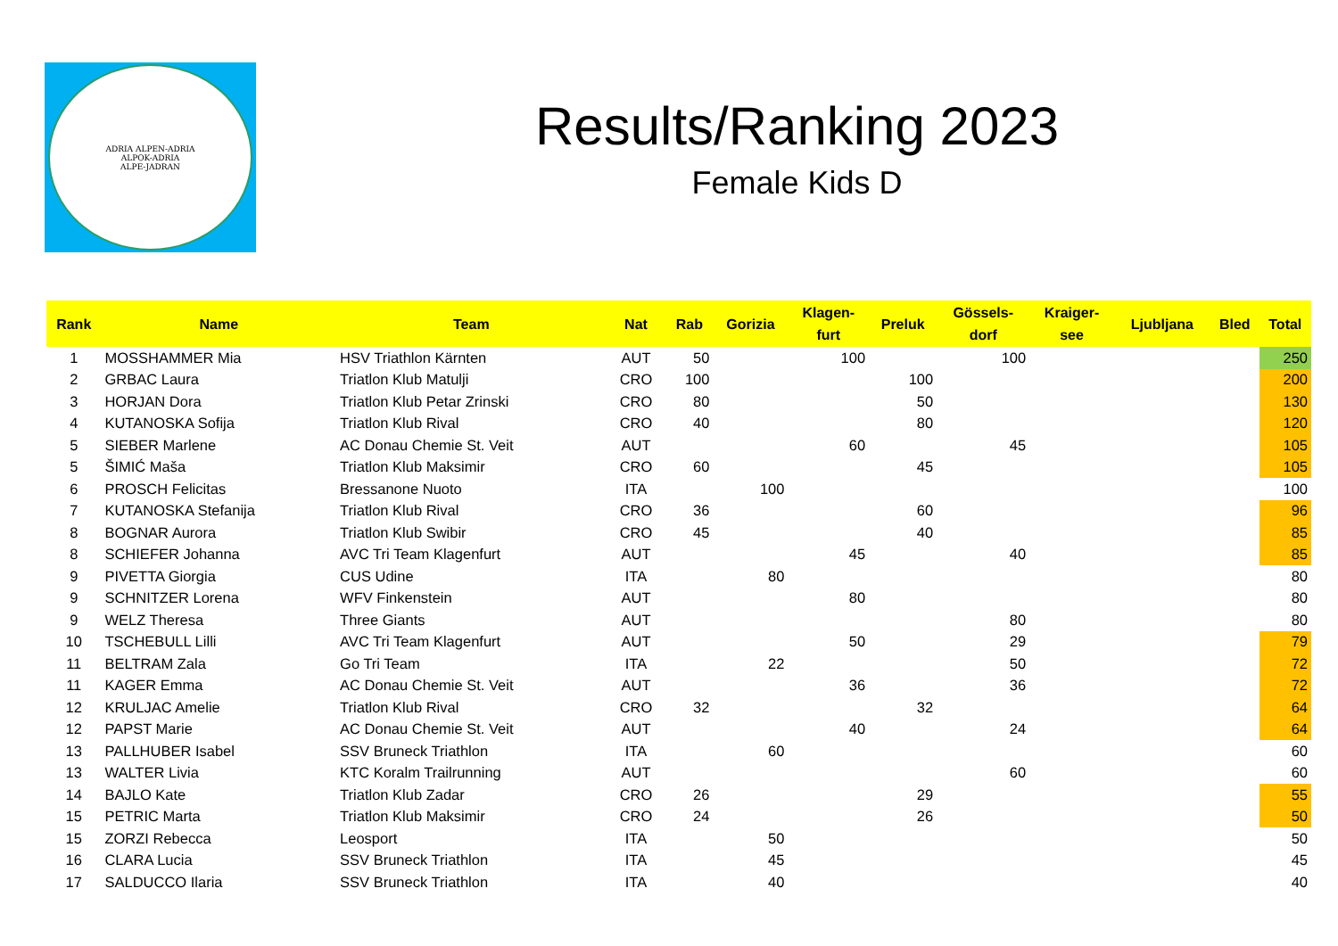ADRIA ALPEN-ADRIA
ALPOK-ADRIA
ALPE-JADRAN
Results/Ranking 2023
Female Kids D
| Rank | Name | Team | Nat | Rab | Gorizia | Klagen- furt | Preluk | Gössels- dorf | Kraiger- see | Ljubljana | Bled | Total |
| --- | --- | --- | --- | --- | --- | --- | --- | --- | --- | --- | --- | --- |
| 1 | MOSSHAMMER Mia | HSV Triathlon Kärnten | AUT | 50 | | 100 | | 100 | | | | 250 |
| 2 | GRBAC Laura | Triatlon Klub Matulji | CRO | 100 | | | 100 | | | | | 200 |
| 3 | HORJAN Dora | Triatlon Klub Petar Zrinski | CRO | 80 | | | 50 | | | | | 130 |
| 4 | KUTANOSKA Sofija | Triatlon Klub Rival | CRO | 40 | | | 80 | | | | | 120 |
| 5 | SIEBER Marlene | AC Donau Chemie St. Veit | AUT | | | 60 | | 45 | | | | 105 |
| 5 | ŠIMIĆ Maša | Triatlon Klub Maksimir | CRO | 60 | | | 45 | | | | | 105 |
| 6 | PROSCH Felicitas | Bressanone Nuoto | ITA | | 100 | | | | | | | 100 |
| 7 | KUTANOSKA Stefanija | Triatlon Klub Rival | CRO | 36 | | | 60 | | | | | 96 |
| 8 | BOGNAR Aurora | Triatlon Klub Swibir | CRO | 45 | | | 40 | | | | | 85 |
| 8 | SCHIEFER Johanna | AVC Tri Team Klagenfurt | AUT | | | 45 | | 40 | | | | 85 |
| 9 | PIVETTA Giorgia | CUS Udine | ITA | | 80 | | | | | | | 80 |
| 9 | SCHNITZER Lorena | WFV Finkenstein | AUT | | | 80 | | | | | | 80 |
| 9 | WELZ Theresa | Three Giants | AUT | | | | | 80 | | | | 80 |
| 10 | TSCHEBULL Lilli | AVC Tri Team Klagenfurt | AUT | | | 50 | | 29 | | | | 79 |
| 11 | BELTRAM Zala | Go Tri Team | ITA | | 22 | | | 50 | | | | 72 |
| 11 | KAGER Emma | AC Donau Chemie St. Veit | AUT | | | 36 | | 36 | | | | 72 |
| 12 | KRULJAC Amelie | Triatlon Klub Rival | CRO | 32 | | | 32 | | | | | 64 |
| 12 | PAPST Marie | AC Donau Chemie St. Veit | AUT | | | 40 | | 24 | | | | 64 |
| 13 | PALLHUBER Isabel | SSV Bruneck Triathlon | ITA | | 60 | | | | | | | 60 |
| 13 | WALTER Livia | KTC Koralm Trailrunning | AUT | | | | | 60 | | | | 60 |
| 14 | BAJLO Kate | Triatlon Klub Zadar | CRO | 26 | | | 29 | | | | | 55 |
| 15 | PETRIC Marta | Triatlon Klub Maksimir | CRO | 24 | | | 26 | | | | | 50 |
| 15 | ZORZI Rebecca | Leosport | ITA | | 50 | | | | | | | 50 |
| 16 | CLARA Lucia | SSV Bruneck Triathlon | ITA | | 45 | | | | | | | 45 |
| 17 | SALDUCCO Ilaria | SSV Bruneck Triathlon | ITA | | 40 | | | | | | | 40 |